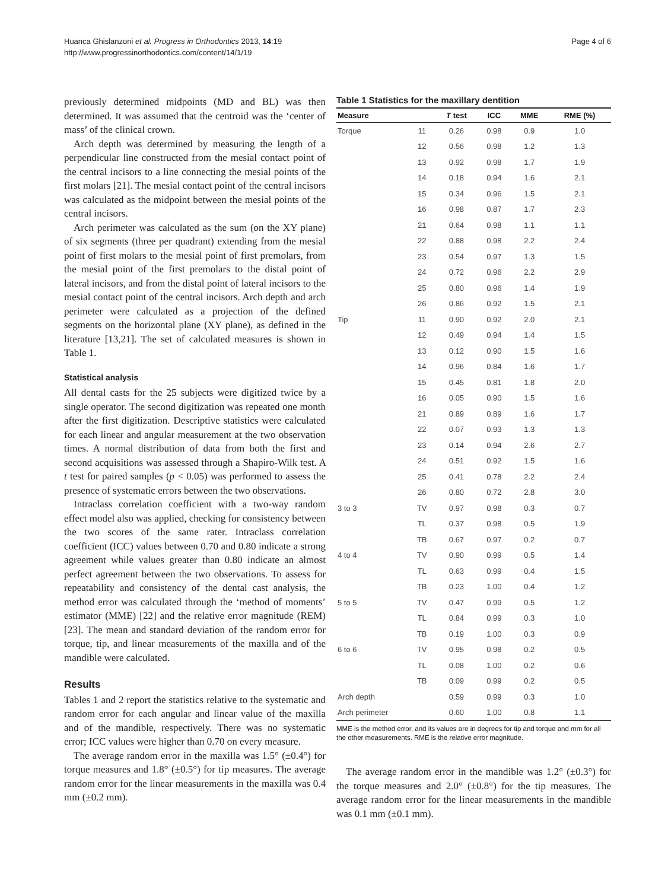Huanca Ghislanzoni et al. Progress in Orthodontics 2013, 14:19
http://www.progressinorthodontics.com/content/14/1/19
Page 4 of 6
previously determined midpoints (MD and BL) was then determined. It was assumed that the centroid was the ‘center of mass’ of the clinical crown.
Arch depth was determined by measuring the length of a perpendicular line constructed from the mesial contact point of the central incisors to a line connecting the mesial points of the first molars [21]. The mesial contact point of the central incisors was calculated as the midpoint between the mesial points of the central incisors.
Arch perimeter was calculated as the sum (on the XY plane) of six segments (three per quadrant) extending from the mesial point of first molars to the mesial point of first premolars, from the mesial point of the first premolars to the distal point of lateral incisors, and from the distal point of lateral incisors to the mesial contact point of the central incisors. Arch depth and arch perimeter were calculated as a projection of the defined segments on the horizontal plane (XY plane), as defined in the literature [13,21]. The set of calculated measures is shown in Table 1.
Statistical analysis
All dental casts for the 25 subjects were digitized twice by a single operator. The second digitization was repeated one month after the first digitization. Descriptive statistics were calculated for each linear and angular measurement at the two observation times. A normal distribution of data from both the first and second acquisitions was assessed through a Shapiro-Wilk test. A t test for paired samples (p < 0.05) was performed to assess the presence of systematic errors between the two observations.
Intraclass correlation coefficient with a two-way random effect model also was applied, checking for consistency between the two scores of the same rater. Intraclass correlation coefficient (ICC) values between 0.70 and 0.80 indicate a strong agreement while values greater than 0.80 indicate an almost perfect agreement between the two observations. To assess for repeatability and consistency of the dental cast analysis, the method error was calculated through the ‘method of moments’ estimator (MME) [22] and the relative error magnitude (REM) [23]. The mean and standard deviation of the random error for torque, tip, and linear measurements of the maxilla and of the mandible were calculated.
Results
Tables 1 and 2 report the statistics relative to the systematic and random error for each angular and linear value of the maxilla and of the mandible, respectively. There was no systematic error; ICC values were higher than 0.70 on every measure.
The average random error in the maxilla was 1.5° (±0.4°) for torque measures and 1.8° (±0.5°) for tip measures. The average random error for the linear measurements in the maxilla was 0.4 mm (±0.2 mm).
Table 1 Statistics for the maxillary dentition
| Measure | | T test | ICC | MME | RME (%) |
| --- | --- | --- | --- | --- | --- |
| Torque | 11 | 0.26 | 0.98 | 0.9 | 1.0 |
| | 12 | 0.56 | 0.98 | 1.2 | 1.3 |
| | 13 | 0.92 | 0.98 | 1.7 | 1.9 |
| | 14 | 0.18 | 0.94 | 1.6 | 2.1 |
| | 15 | 0.34 | 0.96 | 1.5 | 2.1 |
| | 16 | 0.98 | 0.87 | 1.7 | 2.3 |
| | 21 | 0.64 | 0.98 | 1.1 | 1.1 |
| | 22 | 0.88 | 0.98 | 2.2 | 2.4 |
| | 23 | 0.54 | 0.97 | 1.3 | 1.5 |
| | 24 | 0.72 | 0.96 | 2.2 | 2.9 |
| | 25 | 0.80 | 0.96 | 1.4 | 1.9 |
| | 26 | 0.86 | 0.92 | 1.5 | 2.1 |
| Tip | 11 | 0.90 | 0.92 | 2.0 | 2.1 |
| | 12 | 0.49 | 0.94 | 1.4 | 1.5 |
| | 13 | 0.12 | 0.90 | 1.5 | 1.6 |
| | 14 | 0.96 | 0.84 | 1.6 | 1.7 |
| | 15 | 0.45 | 0.81 | 1.8 | 2.0 |
| | 16 | 0.05 | 0.90 | 1.5 | 1.6 |
| | 21 | 0.89 | 0.89 | 1.6 | 1.7 |
| | 22 | 0.07 | 0.93 | 1.3 | 1.3 |
| | 23 | 0.14 | 0.94 | 2.6 | 2.7 |
| | 24 | 0.51 | 0.92 | 1.5 | 1.6 |
| | 25 | 0.41 | 0.78 | 2.2 | 2.4 |
| | 26 | 0.80 | 0.72 | 2.8 | 3.0 |
| 3 to 3 | TV | 0.97 | 0.98 | 0.3 | 0.7 |
| | TL | 0.37 | 0.98 | 0.5 | 1.9 |
| | TB | 0.67 | 0.97 | 0.2 | 0.7 |
| 4 to 4 | TV | 0.90 | 0.99 | 0.5 | 1.4 |
| | TL | 0.63 | 0.99 | 0.4 | 1.5 |
| | TB | 0.23 | 1.00 | 0.4 | 1.2 |
| 5 to 5 | TV | 0.47 | 0.99 | 0.5 | 1.2 |
| | TL | 0.84 | 0.99 | 0.3 | 1.0 |
| | TB | 0.19 | 1.00 | 0.3 | 0.9 |
| 6 to 6 | TV | 0.95 | 0.98 | 0.2 | 0.5 |
| | TL | 0.08 | 1.00 | 0.2 | 0.6 |
| | TB | 0.09 | 0.99 | 0.2 | 0.5 |
| Arch depth | | 0.59 | 0.99 | 0.3 | 1.0 |
| Arch perimeter | | 0.60 | 1.00 | 0.8 | 1.1 |
MME is the method error, and its values are in degrees for tip and torque and mm for all the other measurements. RME is the relative error magnitude.
The average random error in the mandible was 1.2° (±0.3°) for the torque measures and 2.0° (±0.8°) for the tip measures. The average random error for the linear measurements in the mandible was 0.1 mm (±0.1 mm).